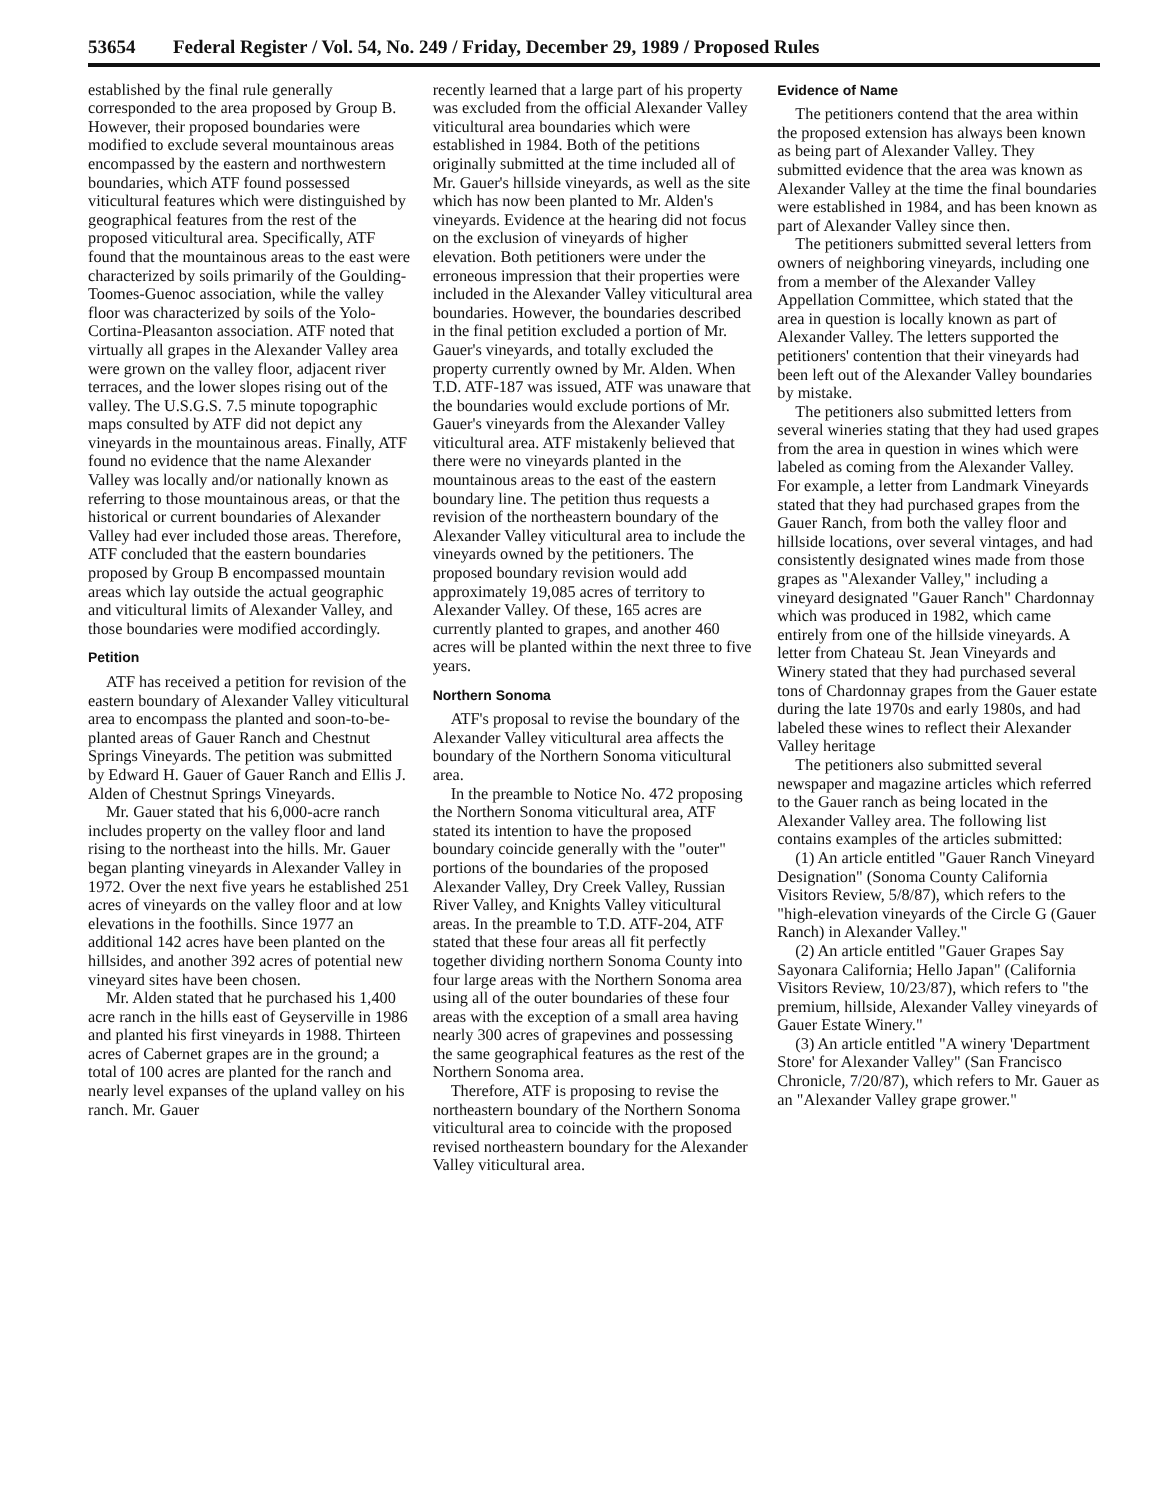53654 Federal Register / Vol. 54, No. 249 / Friday, December 29, 1989 / Proposed Rules
established by the final rule generally corresponded to the area proposed by Group B. However, their proposed boundaries were modified to exclude several mountainous areas encompassed by the eastern and northwestern boundaries, which ATF found possessed viticultural features which were distinguished by geographical features from the rest of the proposed viticultural area. Specifically, ATF found that the mountainous areas to the east were characterized by soils primarily of the Goulding-Toomes-Guenoc association, while the valley floor was characterized by soils of the Yolo-Cortina-Pleasanton association. ATF noted that virtually all grapes in the Alexander Valley area were grown on the valley floor, adjacent river terraces, and the lower slopes rising out of the valley. The U.S.G.S. 7.5 minute topographic maps consulted by ATF did not depict any vineyards in the mountainous areas. Finally, ATF found no evidence that the name Alexander Valley was locally and/or nationally known as referring to those mountainous areas, or that the historical or current boundaries of Alexander Valley had ever included those areas. Therefore, ATF concluded that the eastern boundaries proposed by Group B encompassed mountain areas which lay outside the actual geographic and viticultural limits of Alexander Valley, and those boundaries were modified accordingly.
Petition
ATF has received a petition for revision of the eastern boundary of Alexander Valley viticultural area to encompass the planted and soon-to-be-planted areas of Gauer Ranch and Chestnut Springs Vineyards. The petition was submitted by Edward H. Gauer of Gauer Ranch and Ellis J. Alden of Chestnut Springs Vineyards.
Mr. Gauer stated that his 6,000-acre ranch includes property on the valley floor and land rising to the northeast into the hills. Mr. Gauer began planting vineyards in Alexander Valley in 1972. Over the next five years he established 251 acres of vineyards on the valley floor and at low elevations in the foothills. Since 1977 an additional 142 acres have been planted on the hillsides, and another 392 acres of potential new vineyard sites have been chosen.
Mr. Alden stated that he purchased his 1,400 acre ranch in the hills east of Geyserville in 1986 and planted his first vineyards in 1988. Thirteen acres of Cabernet grapes are in the ground; a total of 100 acres are planted for the ranch and nearly level expanses of the upland valley on his ranch. Mr. Gauer
recently learned that a large part of his property was excluded from the official Alexander Valley viticultural area boundaries which were established in 1984. Both of the petitions originally submitted at the time included all of Mr. Gauer's hillside vineyards, as well as the site which has now been planted to Mr. Alden's vineyards. Evidence at the hearing did not focus on the exclusion of vineyards of higher elevation. Both petitioners were under the erroneous impression that their properties were included in the Alexander Valley viticultural area boundaries. However, the boundaries described in the final petition excluded a portion of Mr. Gauer's vineyards, and totally excluded the property currently owned by Mr. Alden. When T.D. ATF-187 was issued, ATF was unaware that the boundaries would exclude portions of Mr. Gauer's vineyards from the Alexander Valley viticultural area. ATF mistakenly believed that there were no vineyards planted in the mountainous areas to the east of the eastern boundary line. The petition thus requests a revision of the northeastern boundary of the Alexander Valley viticultural area to include the vineyards owned by the petitioners. The proposed boundary revision would add approximately 19,085 acres of territory to Alexander Valley. Of these, 165 acres are currently planted to grapes, and another 460 acres will be planted within the next three to five years.
Northern Sonoma
ATF's proposal to revise the boundary of the Alexander Valley viticultural area affects the boundary of the Northern Sonoma viticultural area.
In the preamble to Notice No. 472 proposing the Northern Sonoma viticultural area, ATF stated its intention to have the proposed boundary coincide generally with the "outer" portions of the boundaries of the proposed Alexander Valley, Dry Creek Valley, Russian River Valley, and Knights Valley viticultural areas. In the preamble to T.D. ATF-204, ATF stated that these four areas all fit perfectly together dividing northern Sonoma County into four large areas with the Northern Sonoma area using all of the outer boundaries of these four areas with the exception of a small area having nearly 300 acres of grapevines and possessing the same geographical features as the rest of the Northern Sonoma area.
Therefore, ATF is proposing to revise the northeastern boundary of the Northern Sonoma viticultural area to coincide with the proposed revised northeastern boundary for the Alexander Valley viticultural area.
Evidence of Name
The petitioners contend that the area within the proposed extension has always been known as being part of Alexander Valley. They submitted evidence that the area was known as Alexander Valley at the time the final boundaries were established in 1984, and has been known as part of Alexander Valley since then.
The petitioners submitted several letters from owners of neighboring vineyards, including one from a member of the Alexander Valley Appellation Committee, which stated that the area in question is locally known as part of Alexander Valley. The letters supported the petitioners' contention that their vineyards had been left out of the Alexander Valley boundaries by mistake.
The petitioners also submitted letters from several wineries stating that they had used grapes from the area in question in wines which were labeled as coming from the Alexander Valley. For example, a letter from Landmark Vineyards stated that they had purchased grapes from the Gauer Ranch, from both the valley floor and hillside locations, over several vintages, and had consistently designated wines made from those grapes as "Alexander Valley," including a vineyard designated "Gauer Ranch" Chardonnay which was produced in 1982, which came entirely from one of the hillside vineyards. A letter from Chateau St. Jean Vineyards and Winery stated that they had purchased several tons of Chardonnay grapes from the Gauer estate during the late 1970s and early 1980s, and had labeled these wines to reflect their Alexander Valley heritage
The petitioners also submitted several newspaper and magazine articles which referred to the Gauer ranch as being located in the Alexander Valley area. The following list contains examples of the articles submitted:
(1) An article entitled "Gauer Ranch Vineyard Designation" (Sonoma County California Visitors Review, 5/8/87), which refers to the "high-elevation vineyards of the Circle G (Gauer Ranch) in Alexander Valley."
(2) An article entitled "Gauer Grapes Say Sayonara California; Hello Japan" (California Visitors Review, 10/23/87), which refers to "the premium, hillside, Alexander Valley vineyards of Gauer Estate Winery."
(3) An article entitled "A winery 'Department Store' for Alexander Valley" (San Francisco Chronicle, 7/20/87), which refers to Mr. Gauer as an "Alexander Valley grape grower."